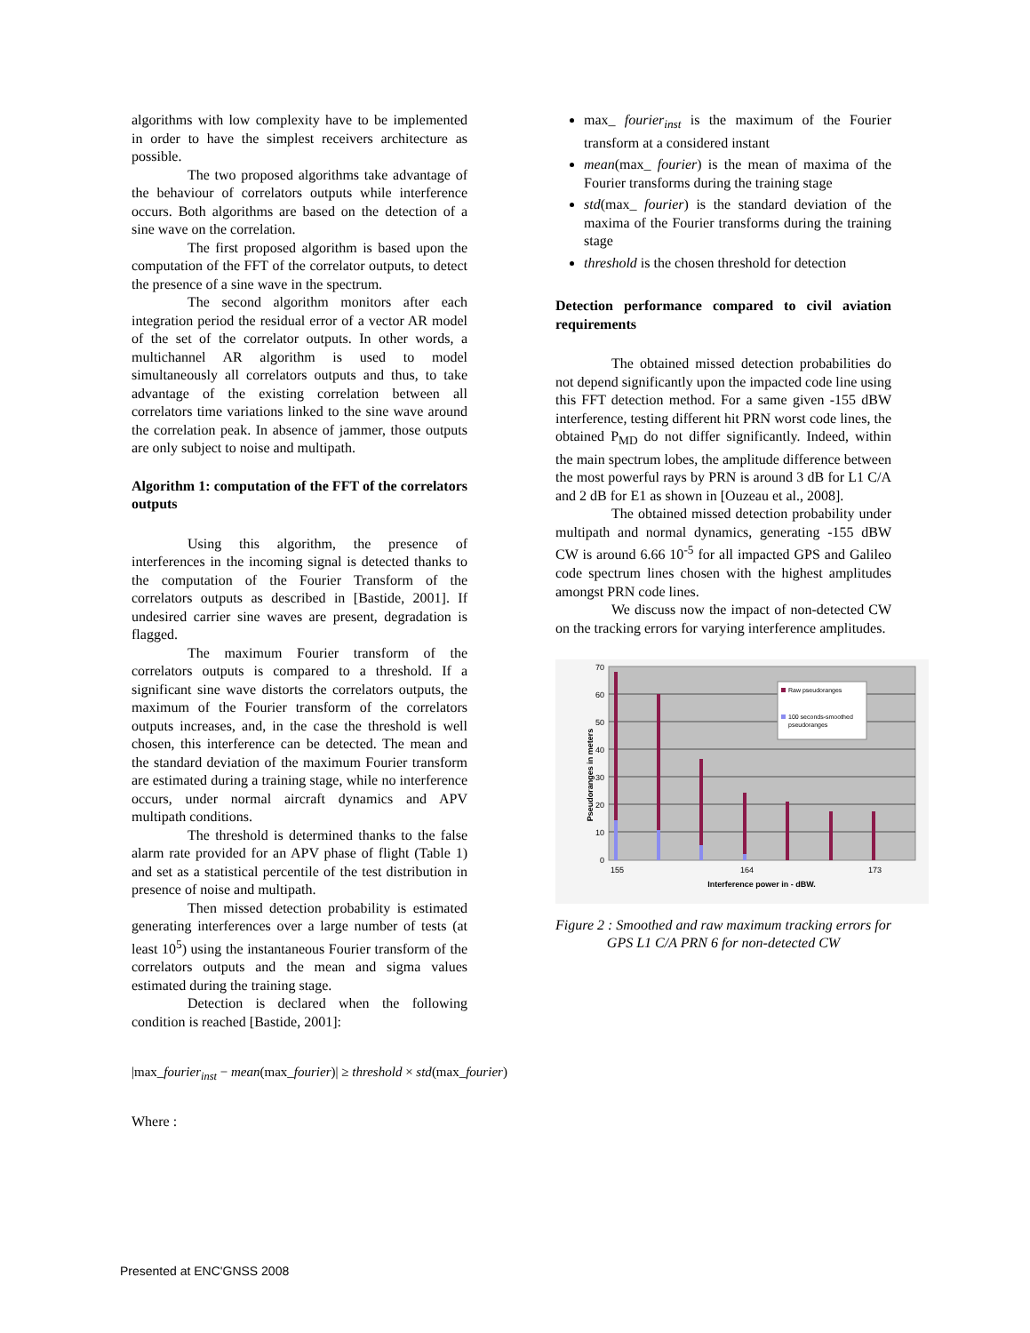algorithms with low complexity have to be implemented in order to have the simplest receivers architecture as possible.
The two proposed algorithms take advantage of the behaviour of correlators outputs while interference occurs. Both algorithms are based on the detection of a sine wave on the correlation.
The first proposed algorithm is based upon the computation of the FFT of the correlator outputs, to detect the presence of a sine wave in the spectrum.
The second algorithm monitors after each integration period the residual error of a vector AR model of the set of the correlator outputs. In other words, a multichannel AR algorithm is used to model simultaneously all correlators outputs and thus, to take advantage of the existing correlation between all correlators time variations linked to the sine wave around the correlation peak. In absence of jammer, those outputs are only subject to noise and multipath.
Algorithm 1: computation of the FFT of the correlators outputs
Using this algorithm, the presence of interferences in the incoming signal is detected thanks to the computation of the Fourier Transform of the correlators outputs as described in [Bastide, 2001]. If undesired carrier sine waves are present, degradation is flagged.
The maximum Fourier transform of the correlators outputs is compared to a threshold. If a significant sine wave distorts the correlators outputs, the maximum of the Fourier transform of the correlators outputs increases, and, in the case the threshold is well chosen, this interference can be detected. The mean and the standard deviation of the maximum Fourier transform are estimated during a training stage, while no interference occurs, under normal aircraft dynamics and APV multipath conditions.
The threshold is determined thanks to the false alarm rate provided for an APV phase of flight (Table 1) and set as a statistical percentile of the test distribution in presence of noise and multipath.
Then missed detection probability is estimated generating interferences over a large number of tests (at least 10<sup>5</sup>) using the instantaneous Fourier transform of the correlators outputs and the mean and sigma values estimated during the training stage.
Detection is declared when the following condition is reached [Bastide, 2001]:
|max_fourier<sub>inst</sub> − mean(max_fourier)| ≥ threshold × std(max_fourier)
Where :
max_ fourier<sub>inst</sub> is the maximum of the Fourier transform at a considered instant
mean(max_ fourier) is the mean of maxima of the Fourier transforms during the training stage
std(max_ fourier) is the standard deviation of the maxima of the Fourier transforms during the training stage
threshold is the chosen threshold for detection
Detection performance compared to civil aviation requirements
The obtained missed detection probabilities do not depend significantly upon the impacted code line using this FFT detection method. For a same given -155 dBW interference, testing different hit PRN worst code lines, the obtained P<sub>MD</sub> do not differ significantly. Indeed, within the main spectrum lobes, the amplitude difference between the most powerful rays by PRN is around 3 dB for L1 C/A and 2 dB for E1 as shown in [Ouzeau et al., 2008].
The obtained missed detection probability under multipath and normal dynamics, generating -155 dBW CW is around 6.66 10<sup>-5</sup> for all impacted GPS and Galileo code spectrum lines chosen with the highest amplitudes amongst PRN code lines.
We discuss now the impact of non-detected CW on the tracking errors for varying interference amplitudes.
0
10
20
30
40
50
60
70
155
164
173
Interference power in - dBW.
Pseudoranges in meters
Raw pseudoranges
100 seconds-smoothed
pseudoranges
Figure 2 : Smoothed and raw maximum tracking errors for GPS L1 C/A PRN 6 for non-detected CW
Presented at ENC'GNSS 2008